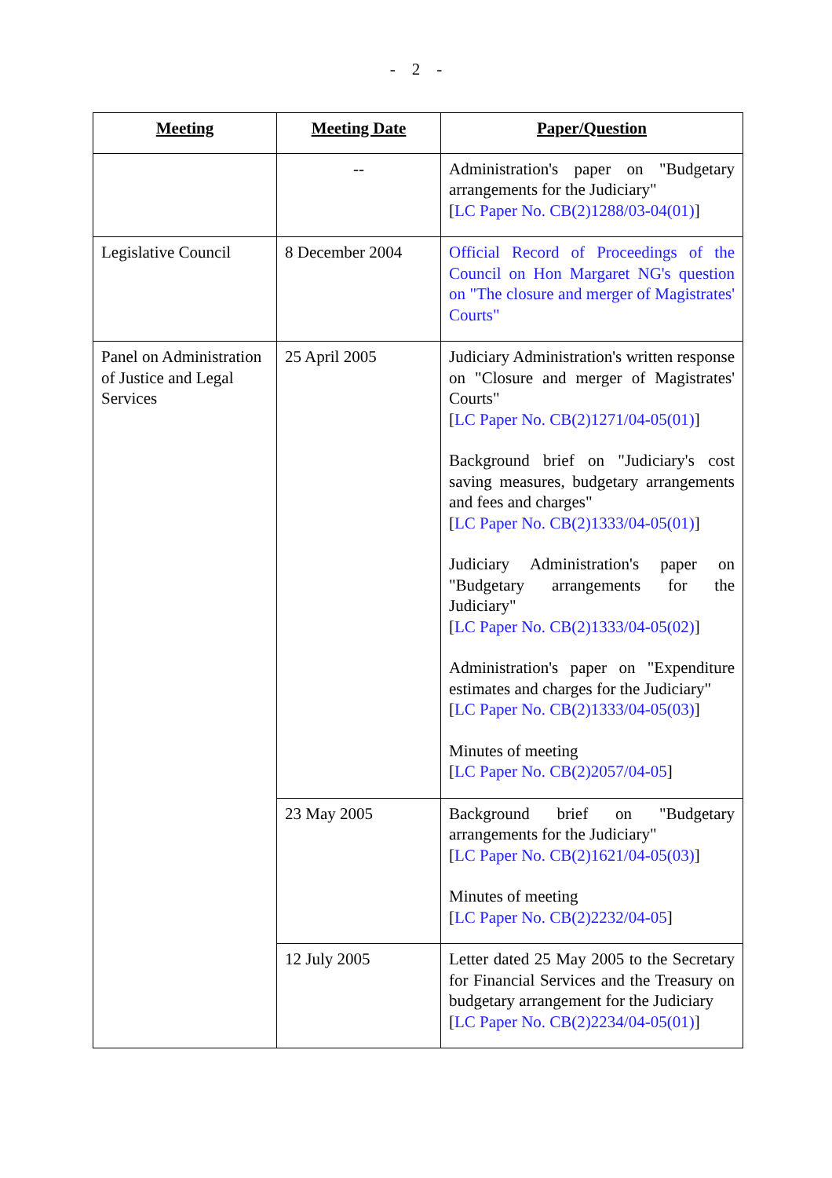- 2 -
| Meeting | Meeting Date | Paper/Question |
| --- | --- | --- |
| | -- | Administration's paper on "Budgetary arrangements for the Judiciary" [ LC Paper No. CB(2)1288/03-04(01) ] |
| Legislative Council | 8 December 2004 | Official Record of Proceedings of the Council on Hon Margaret NG's question on "The closure and merger of Magistrates' Courts" |
| Panel on Administration of Justice and Legal Services | 25 April 2005 | Judiciary Administration's written response on "Closure and merger of Magistrates' Courts" [ LC Paper No. CB(2)1271/04-05(01) ] Background brief on "Judiciary's cost saving measures, budgetary arrangements and fees and charges" [ LC Paper No. CB(2)1333/04-05(01) ] Judiciary Administration's paper on "Budgetary arrangements for the Judiciary" [ LC Paper No. CB(2)1333/04-05(02) ] Administration's paper on "Expenditure estimates and charges for the Judiciary" [ LC Paper No. CB(2)1333/04-05(03) ] Minutes of meeting [ LC Paper No. CB(2)2057/04-05 ] |
| | 23 May 2005 | Background brief on "Budgetary arrangements for the Judiciary" [ LC Paper No. CB(2)1621/04-05(03) ] Minutes of meeting [ LC Paper No. CB(2)2232/04-05 ] |
| | 12 July 2005 | Letter dated 25 May 2005 to the Secretary for Financial Services and the Treasury on budgetary arrangement for the Judiciary [ LC Paper No. CB(2)2234/04-05(01) ] |